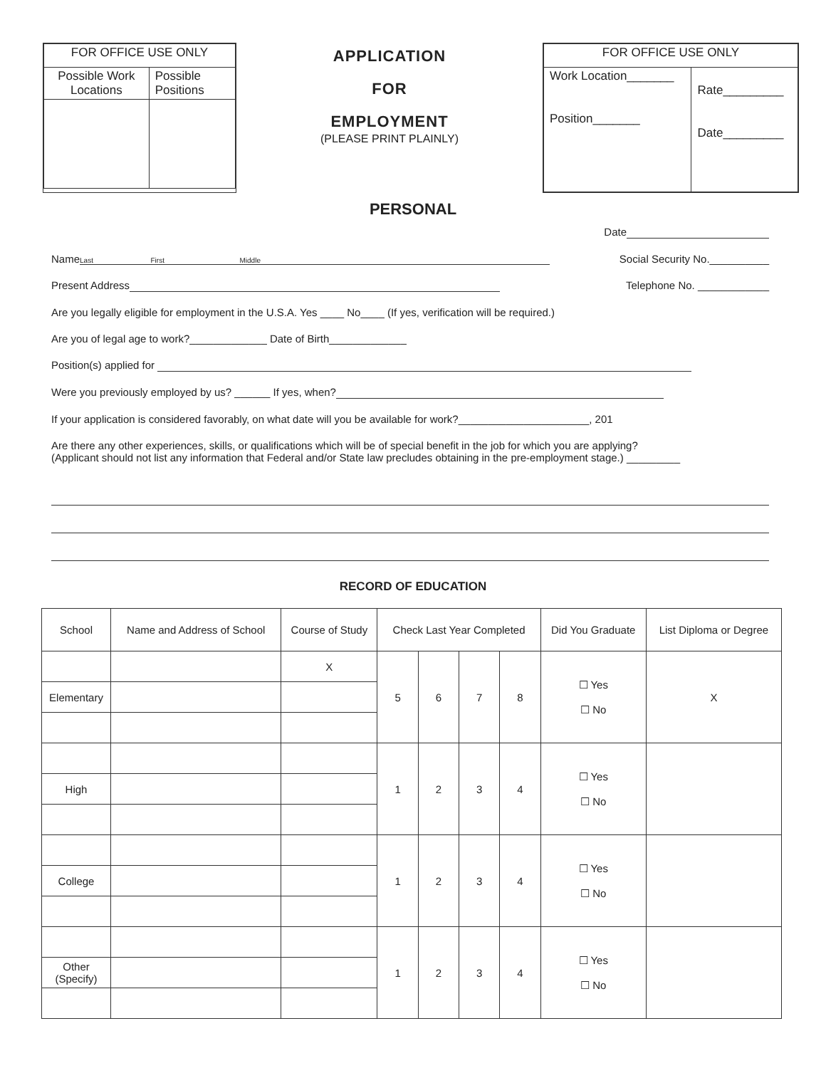| FOR OFFICE USE ONLY | |
| Possible Work Locations | Possible Positions |
APPLICATION
FOR
EMPLOYMENT
(PLEASE PRINT PLAINLY)
| FOR OFFICE USE ONLY | |
| Work Location_______ Position_______ | Rate_________ Date_________ |
PERSONAL
Date
Name Last First Middle Social Security No.__________
Present Address Telephone No. ____________
Are you legally eligible for employment in the U.S.A. Yes ____ No____ (If yes, verification will be required.)
Are you of legal age to work?_____________ Date of Birth_____________
Position(s) applied for
Were you previously employed by us? ______ If yes, when?
If your application is considered favorably, on what date will you be available for work?______________________, 201
Are there any other experiences, skills, or qualifications which will be of special benefit in the job for which you are applying?
(Applicant should not list any information that Federal and/or State law precludes obtaining in the pre-employment stage.) _________
RECORD OF EDUCATION
| School | Name and Address of School | Course of Study | Check Last Year Completed | | | | Did You Graduate | List Diploma or Degree |
| --- | --- | --- | --- | --- | --- | --- | --- | --- |
| | | X | 5 | 6 | 7 | 8 | ☐ Yes ☐ No | X |
| Elementary | | | | | | | | |
| | | | 1 | 2 | 3 | 4 | ☐ Yes ☐ No | |
| High | | | | | | | | |
| | | | 1 | 2 | 3 | 4 | ☐ Yes ☐ No | |
| College | | | | | | | | |
| | | | 1 | 2 | 3 | 4 | ☐ Yes ☐ No | |
| Other (Specify) | | | | | | | | |